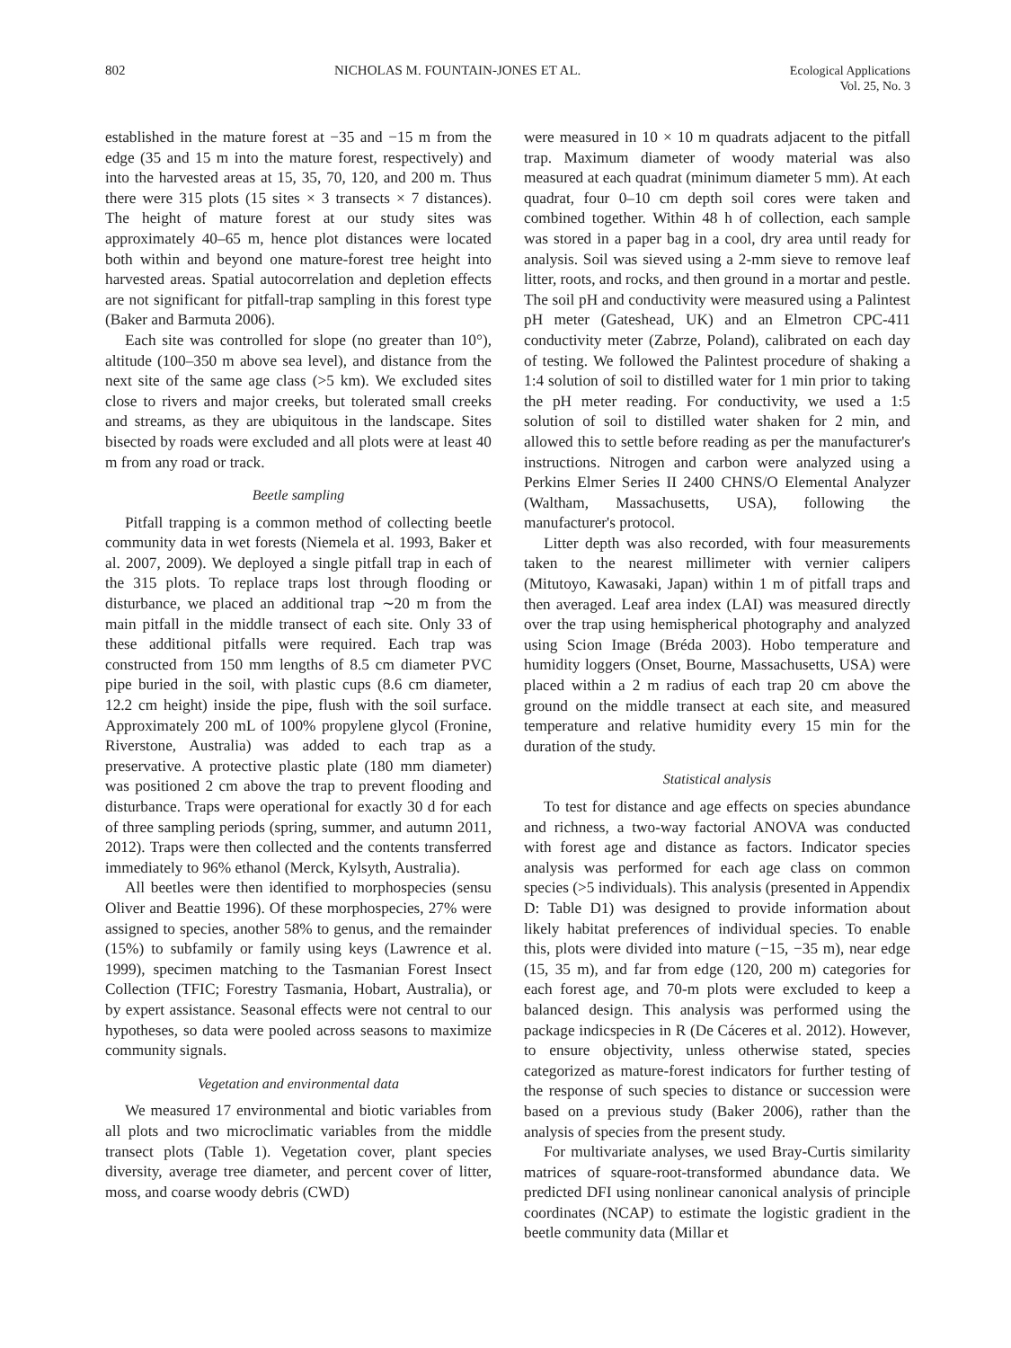802 NICHOLAS M. FOUNTAIN-JONES ET AL. Ecological Applications
Vol. 25, No. 3
established in the mature forest at −35 and −15 m from the edge (35 and 15 m into the mature forest, respectively) and into the harvested areas at 15, 35, 70, 120, and 200 m. Thus there were 315 plots (15 sites × 3 transects × 7 distances). The height of mature forest at our study sites was approximately 40–65 m, hence plot distances were located both within and beyond one mature-forest tree height into harvested areas. Spatial autocorrelation and depletion effects are not significant for pitfall-trap sampling in this forest type (Baker and Barmuta 2006).
Each site was controlled for slope (no greater than 10°), altitude (100–350 m above sea level), and distance from the next site of the same age class (>5 km). We excluded sites close to rivers and major creeks, but tolerated small creeks and streams, as they are ubiquitous in the landscape. Sites bisected by roads were excluded and all plots were at least 40 m from any road or track.
Beetle sampling
Pitfall trapping is a common method of collecting beetle community data in wet forests (Niemela et al. 1993, Baker et al. 2007, 2009). We deployed a single pitfall trap in each of the 315 plots. To replace traps lost through flooding or disturbance, we placed an additional trap ∼20 m from the main pitfall in the middle transect of each site. Only 33 of these additional pitfalls were required. Each trap was constructed from 150 mm lengths of 8.5 cm diameter PVC pipe buried in the soil, with plastic cups (8.6 cm diameter, 12.2 cm height) inside the pipe, flush with the soil surface. Approximately 200 mL of 100% propylene glycol (Fronine, Riverstone, Australia) was added to each trap as a preservative. A protective plastic plate (180 mm diameter) was positioned 2 cm above the trap to prevent flooding and disturbance. Traps were operational for exactly 30 d for each of three sampling periods (spring, summer, and autumn 2011, 2012). Traps were then collected and the contents transferred immediately to 96% ethanol (Merck, Kylsyth, Australia).
All beetles were then identified to morphospecies (sensu Oliver and Beattie 1996). Of these morphospecies, 27% were assigned to species, another 58% to genus, and the remainder (15%) to subfamily or family using keys (Lawrence et al. 1999), specimen matching to the Tasmanian Forest Insect Collection (TFIC; Forestry Tasmania, Hobart, Australia), or by expert assistance. Seasonal effects were not central to our hypotheses, so data were pooled across seasons to maximize community signals.
Vegetation and environmental data
We measured 17 environmental and biotic variables from all plots and two microclimatic variables from the middle transect plots (Table 1). Vegetation cover, plant species diversity, average tree diameter, and percent cover of litter, moss, and coarse woody debris (CWD)
were measured in 10 × 10 m quadrats adjacent to the pitfall trap. Maximum diameter of woody material was also measured at each quadrat (minimum diameter 5 mm). At each quadrat, four 0–10 cm depth soil cores were taken and combined together. Within 48 h of collection, each sample was stored in a paper bag in a cool, dry area until ready for analysis. Soil was sieved using a 2-mm sieve to remove leaf litter, roots, and rocks, and then ground in a mortar and pestle. The soil pH and conductivity were measured using a Palintest pH meter (Gateshead, UK) and an Elmetron CPC-411 conductivity meter (Zabrze, Poland), calibrated on each day of testing. We followed the Palintest procedure of shaking a 1:4 solution of soil to distilled water for 1 min prior to taking the pH meter reading. For conductivity, we used a 1:5 solution of soil to distilled water shaken for 2 min, and allowed this to settle before reading as per the manufacturer's instructions. Nitrogen and carbon were analyzed using a Perkins Elmer Series II 2400 CHNS/O Elemental Analyzer (Waltham, Massachusetts, USA), following the manufacturer's protocol.
Litter depth was also recorded, with four measurements taken to the nearest millimeter with vernier calipers (Mitutoyo, Kawasaki, Japan) within 1 m of pitfall traps and then averaged. Leaf area index (LAI) was measured directly over the trap using hemispherical photography and analyzed using Scion Image (Bréda 2003). Hobo temperature and humidity loggers (Onset, Bourne, Massachusetts, USA) were placed within a 2 m radius of each trap 20 cm above the ground on the middle transect at each site, and measured temperature and relative humidity every 15 min for the duration of the study.
Statistical analysis
To test for distance and age effects on species abundance and richness, a two-way factorial ANOVA was conducted with forest age and distance as factors. Indicator species analysis was performed for each age class on common species (>5 individuals). This analysis (presented in Appendix D: Table D1) was designed to provide information about likely habitat preferences of individual species. To enable this, plots were divided into mature (−15, −35 m), near edge (15, 35 m), and far from edge (120, 200 m) categories for each forest age, and 70-m plots were excluded to keep a balanced design. This analysis was performed using the package indicspecies in R (De Cáceres et al. 2012). However, to ensure objectivity, unless otherwise stated, species categorized as mature-forest indicators for further testing of the response of such species to distance or succession were based on a previous study (Baker 2006), rather than the analysis of species from the present study.
For multivariate analyses, we used Bray-Curtis similarity matrices of square-root-transformed abundance data. We predicted DFI using nonlinear canonical analysis of principle coordinates (NCAP) to estimate the logistic gradient in the beetle community data (Millar et